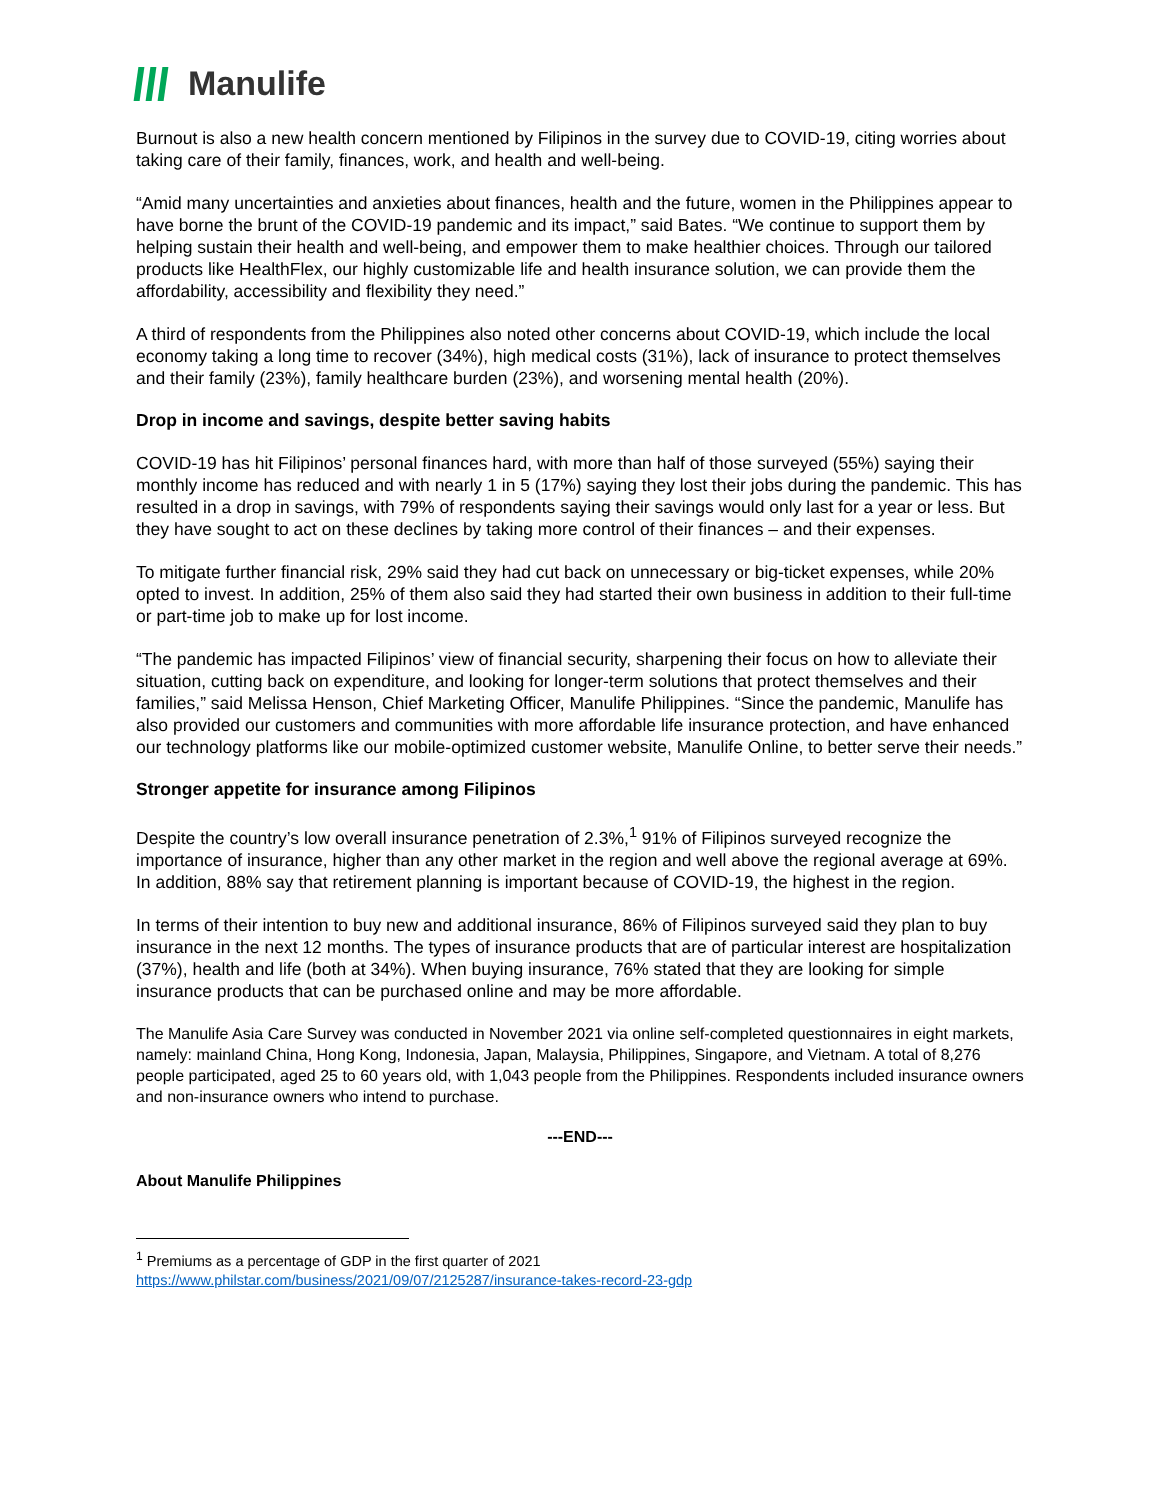Manulife
Burnout is also a new health concern mentioned by Filipinos in the survey due to COVID-19, citing worries about taking care of their family, finances, work, and health and well-being.
“Amid many uncertainties and anxieties about finances, health and the future, women in the Philippines appear to have borne the brunt of the COVID-19 pandemic and its impact,” said Bates. “We continue to support them by helping sustain their health and well-being, and empower them to make healthier choices. Through our tailored products like HealthFlex, our highly customizable life and health insurance solution, we can provide them the affordability, accessibility and flexibility they need.”
A third of respondents from the Philippines also noted other concerns about COVID-19, which include the local economy taking a long time to recover (34%), high medical costs (31%), lack of insurance to protect themselves and their family (23%), family healthcare burden (23%), and worsening mental health (20%).
Drop in income and savings, despite better saving habits
COVID-19 has hit Filipinos’ personal finances hard, with more than half of those surveyed (55%) saying their monthly income has reduced and with nearly 1 in 5 (17%) saying they lost their jobs during the pandemic. This has resulted in a drop in savings, with 79% of respondents saying their savings would only last for a year or less. But they have sought to act on these declines by taking more control of their finances – and their expenses.
To mitigate further financial risk, 29% said they had cut back on unnecessary or big-ticket expenses, while 20% opted to invest. In addition, 25% of them also said they had started their own business in addition to their full-time or part-time job to make up for lost income.
“The pandemic has impacted Filipinos’ view of financial security, sharpening their focus on how to alleviate their situation, cutting back on expenditure, and looking for longer-term solutions that protect themselves and their families,” said Melissa Henson, Chief Marketing Officer, Manulife Philippines. “Since the pandemic, Manulife has also provided our customers and communities with more affordable life insurance protection, and have enhanced our technology platforms like our mobile-optimized customer website, Manulife Online, to better serve their needs.”
Stronger appetite for insurance among Filipinos
Despite the country’s low overall insurance penetration of 2.3%,<sup>1</sup> 91% of Filipinos surveyed recognize the importance of insurance, higher than any other market in the region and well above the regional average at 69%. In addition, 88% say that retirement planning is important because of COVID-19, the highest in the region.
In terms of their intention to buy new and additional insurance, 86% of Filipinos surveyed said they plan to buy insurance in the next 12 months. The types of insurance products that are of particular interest are hospitalization (37%), health and life (both at 34%). When buying insurance, 76% stated that they are looking for simple insurance products that can be purchased online and may be more affordable.
The Manulife Asia Care Survey was conducted in November 2021 via online self-completed questionnaires in eight markets, namely: mainland China, Hong Kong, Indonesia, Japan, Malaysia, Philippines, Singapore, and Vietnam. A total of 8,276 people participated, aged 25 to 60 years old, with 1,043 people from the Philippines. Respondents included insurance owners and non-insurance owners who intend to purchase.
---END---
About Manulife Philippines
<sup>1</sup> Premiums as a percentage of GDP in the first quarter of 2021
https://www.philstar.com/business/2021/09/07/2125287/insurance-takes-record-23-gdp